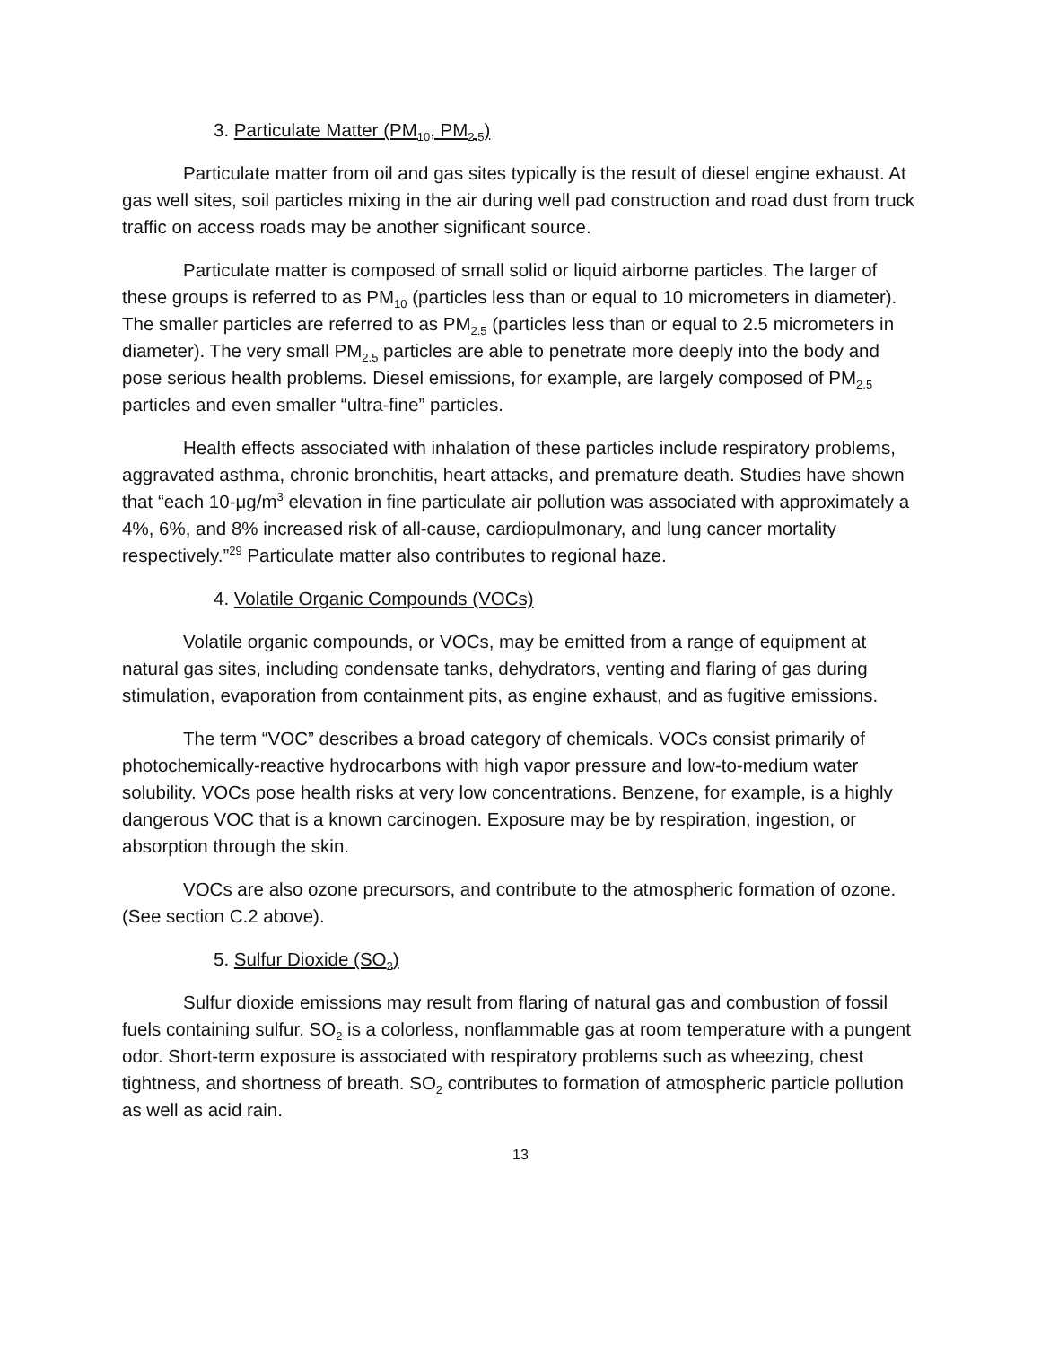3. Particulate Matter (PM<sub>10</sub>, PM<sub>2.5</sub>)
Particulate matter from oil and gas sites typically is the result of diesel engine exhaust. At gas well sites, soil particles mixing in the air during well pad construction and road dust from truck traffic on access roads may be another significant source.
Particulate matter is composed of small solid or liquid airborne particles. The larger of these groups is referred to as PM<sub>10</sub> (particles less than or equal to 10 micrometers in diameter). The smaller particles are referred to as PM<sub>2.5</sub> (particles less than or equal to 2.5 micrometers in diameter). The very small PM<sub>2.5</sub> particles are able to penetrate more deeply into the body and pose serious health problems. Diesel emissions, for example, are largely composed of PM<sub>2.5</sub> particles and even smaller “ultra-fine” particles.
Health effects associated with inhalation of these particles include respiratory problems, aggravated asthma, chronic bronchitis, heart attacks, and premature death. Studies have shown that “each 10-μg/m<sup>3</sup> elevation in fine particulate air pollution was associated with approximately a 4%, 6%, and 8% increased risk of all-cause, cardiopulmonary, and lung cancer mortality respectively.”<sup>29</sup> Particulate matter also contributes to regional haze.
4. Volatile Organic Compounds (VOCs)
Volatile organic compounds, or VOCs, may be emitted from a range of equipment at natural gas sites, including condensate tanks, dehydrators, venting and flaring of gas during stimulation, evaporation from containment pits, as engine exhaust, and as fugitive emissions.
The term “VOC” describes a broad category of chemicals. VOCs consist primarily of photochemically-reactive hydrocarbons with high vapor pressure and low-to-medium water solubility. VOCs pose health risks at very low concentrations. Benzene, for example, is a highly dangerous VOC that is a known carcinogen. Exposure may be by respiration, ingestion, or absorption through the skin.
VOCs are also ozone precursors, and contribute to the atmospheric formation of ozone. (See section C.2 above).
5. Sulfur Dioxide (SO<sub>2</sub>)
Sulfur dioxide emissions may result from flaring of natural gas and combustion of fossil fuels containing sulfur. SO<sub>2</sub> is a colorless, nonflammable gas at room temperature with a pungent odor. Short-term exposure is associated with respiratory problems such as wheezing, chest tightness, and shortness of breath. SO<sub>2</sub> contributes to formation of atmospheric particle pollution as well as acid rain.
13